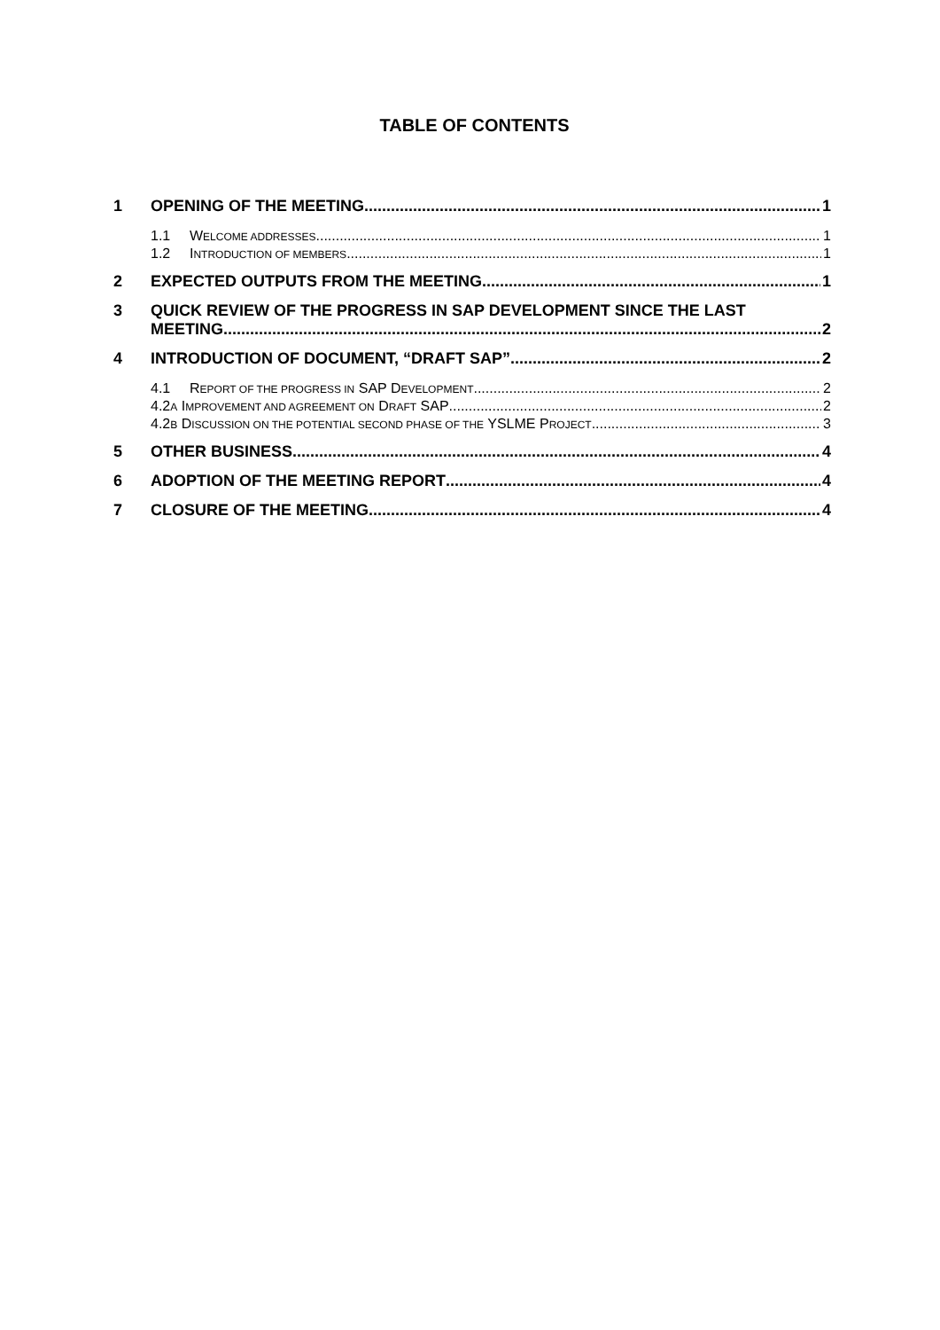TABLE OF CONTENTS
1 OPENING OF THE MEETING 1
1.1 WELCOME ADDRESSES 1
1.2 INTRODUCTION OF MEMBERS 1
2 EXPECTED OUTPUTS FROM THE MEETING 1
3 QUICK REVIEW OF THE PROGRESS IN SAP DEVELOPMENT SINCE THE LAST
MEETING 2
4 INTRODUCTION OF DOCUMENT, “DRAFT SAP” 2
4.1 REPORT OF THE PROGRESS IN SAP DEVELOPMENT 2
4.2A IMPROVEMENT AND AGREEMENT ON DRAFT SAP 2
4.2B DISCUSSION ON THE POTENTIAL SECOND PHASE OF THE YSLME PROJECT 3
5 OTHER BUSINESS 4
6 ADOPTION OF THE MEETING REPORT 4
7 CLOSURE OF THE MEETING 4